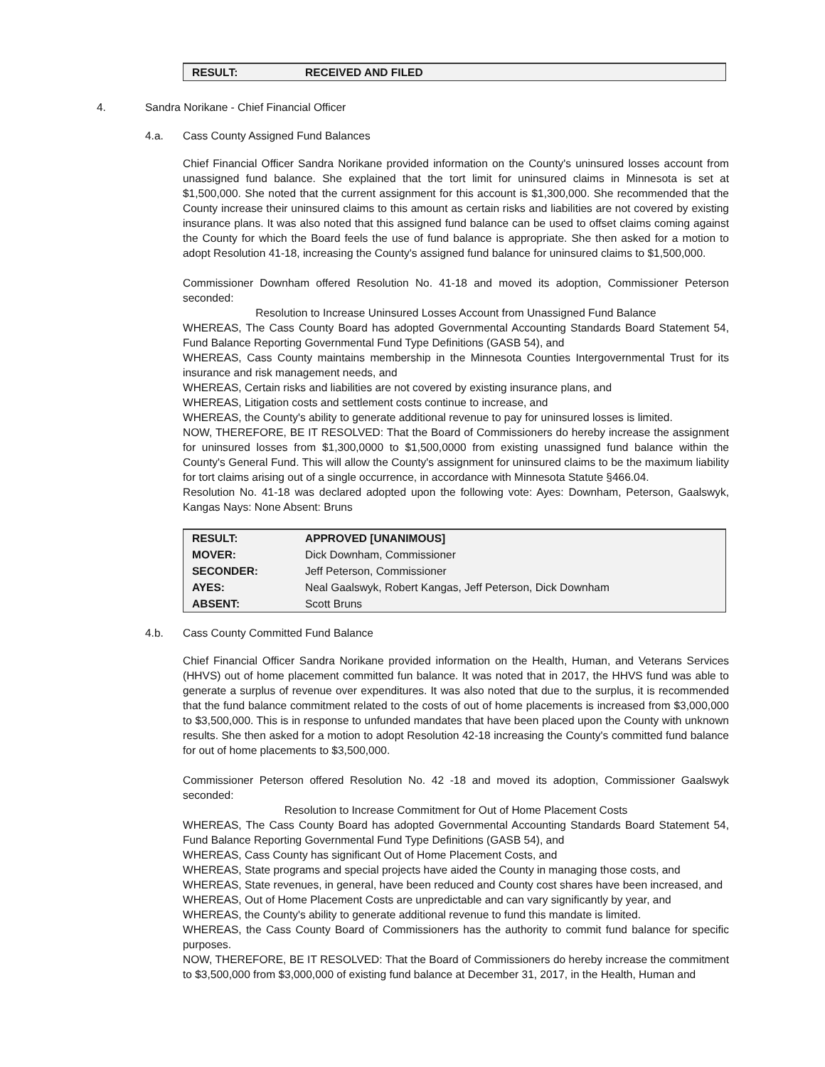| RESULT: | RECEIVED AND FILED |
4. Sandra Norikane - Chief Financial Officer
4.a. Cass County Assigned Fund Balances
Chief Financial Officer Sandra Norikane provided information on the County's uninsured losses account from unassigned fund balance. She explained that the tort limit for uninsured claims in Minnesota is set at $1,500,000. She noted that the current assignment for this account is $1,300,000. She recommended that the County increase their uninsured claims to this amount as certain risks and liabilities are not covered by existing insurance plans. It was also noted that this assigned fund balance can be used to offset claims coming against the County for which the Board feels the use of fund balance is appropriate. She then asked for a motion to adopt Resolution 41-18, increasing the County's assigned fund balance for uninsured claims to $1,500,000.
Commissioner Downham offered Resolution No. 41-18 and moved its adoption, Commissioner Peterson seconded:
Resolution to Increase Uninsured Losses Account from Unassigned Fund Balance
WHEREAS, The Cass County Board has adopted Governmental Accounting Standards Board Statement 54, Fund Balance Reporting Governmental Fund Type Definitions (GASB 54), and
WHEREAS, Cass County maintains membership in the Minnesota Counties Intergovernmental Trust for its insurance and risk management needs, and
WHEREAS, Certain risks and liabilities are not covered by existing insurance plans, and
WHEREAS, Litigation costs and settlement costs continue to increase, and
WHEREAS, the County's ability to generate additional revenue to pay for uninsured losses is limited.
NOW, THEREFORE, BE IT RESOLVED: That the Board of Commissioners do hereby increase the assignment for uninsured losses from $1,300,0000 to $1,500,0000 from existing unassigned fund balance within the County's General Fund. This will allow the County's assignment for uninsured claims to be the maximum liability for tort claims arising out of a single occurrence, in accordance with Minnesota Statute §466.04.
Resolution No. 41-18 was declared adopted upon the following vote: Ayes: Downham, Peterson, Gaalswyk, Kangas Nays: None Absent: Bruns
| RESULT: | APPROVED [UNANIMOUS] |
| MOVER: | Dick Downham, Commissioner |
| SECONDER: | Jeff Peterson, Commissioner |
| AYES: | Neal Gaalswyk, Robert Kangas, Jeff Peterson, Dick Downham |
| ABSENT: | Scott Bruns |
4.b. Cass County Committed Fund Balance
Chief Financial Officer Sandra Norikane provided information on the Health, Human, and Veterans Services (HHVS) out of home placement committed fun balance. It was noted that in 2017, the HHVS fund was able to generate a surplus of revenue over expenditures. It was also noted that due to the surplus, it is recommended that the fund balance commitment related to the costs of out of home placements is increased from $3,000,000 to $3,500,000. This is in response to unfunded mandates that have been placed upon the County with unknown results. She then asked for a motion to adopt Resolution 42-18 increasing the County's committed fund balance for out of home placements to $3,500,000.
Commissioner Peterson offered Resolution No. 42 -18 and moved its adoption, Commissioner Gaalswyk seconded:
Resolution to Increase Commitment for Out of Home Placement Costs
WHEREAS, The Cass County Board has adopted Governmental Accounting Standards Board Statement 54, Fund Balance Reporting Governmental Fund Type Definitions (GASB 54), and
WHEREAS, Cass County has significant Out of Home Placement Costs, and
WHEREAS, State programs and special projects have aided the County in managing those costs, and
WHEREAS, State revenues, in general, have been reduced and County cost shares have been increased, and
WHEREAS, Out of Home Placement Costs are unpredictable and can vary significantly by year, and
WHEREAS, the County's ability to generate additional revenue to fund this mandate is limited.
WHEREAS, the Cass County Board of Commissioners has the authority to commit fund balance for specific purposes.
NOW, THEREFORE, BE IT RESOLVED: That the Board of Commissioners do hereby increase the commitment to $3,500,000 from $3,000,000 of existing fund balance at December 31, 2017, in the Health, Human and